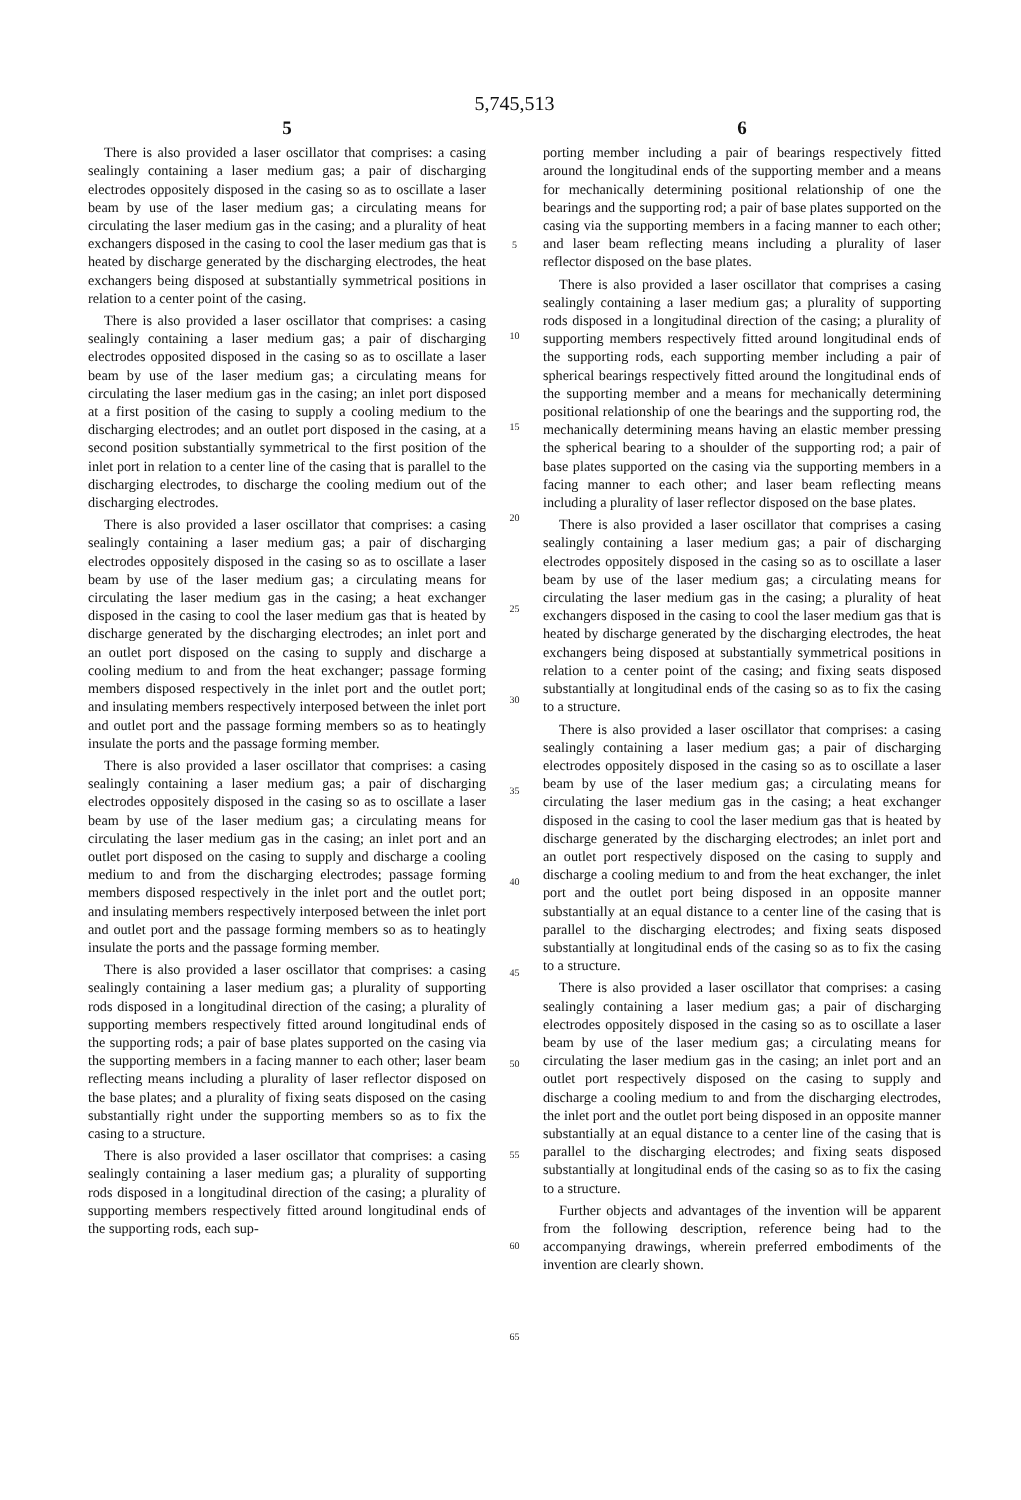5,745,513
5
There is also provided a laser oscillator that comprises: a casing sealingly containing a laser medium gas; a pair of discharging electrodes oppositely disposed in the casing so as to oscillate a laser beam by use of the laser medium gas; a circulating means for circulating the laser medium gas in the casing; and a plurality of heat exchangers disposed in the casing to cool the laser medium gas that is heated by discharge generated by the discharging electrodes, the heat exchangers being disposed at substantially symmetrical positions in relation to a center point of the casing.
There is also provided a laser oscillator that comprises: a casing sealingly containing a laser medium gas; a pair of discharging electrodes opposited disposed in the casing so as to oscillate a laser beam by use of the laser medium gas; a circulating means for circulating the laser medium gas in the casing; an inlet port disposed at a first position of the casing to supply a cooling medium to the discharging electrodes; and an outlet port disposed in the casing, at a second position substantially symmetrical to the first position of the inlet port in relation to a center line of the casing that is parallel to the discharging electrodes, to discharge the cooling medium out of the discharging electrodes.
There is also provided a laser oscillator that comprises: a casing sealingly containing a laser medium gas; a pair of discharging electrodes oppositely disposed in the casing so as to oscillate a laser beam by use of the laser medium gas; a circulating means for circulating the laser medium gas in the casing; a heat exchanger disposed in the casing to cool the laser medium gas that is heated by discharge generated by the discharging electrodes; an inlet port and an outlet port disposed on the casing to supply and discharge a cooling medium to and from the heat exchanger; passage forming members disposed respectively in the inlet port and the outlet port; and insulating members respectively interposed between the inlet port and outlet port and the passage forming members so as to heatingly insulate the ports and the passage forming member.
There is also provided a laser oscillator that comprises: a casing sealingly containing a laser medium gas; a pair of discharging electrodes oppositely disposed in the casing so as to oscillate a laser beam by use of the laser medium gas; a circulating means for circulating the laser medium gas in the casing; an inlet port and an outlet port disposed on the casing to supply and discharge a cooling medium to and from the discharging electrodes; passage forming members disposed respectively in the inlet port and the outlet port; and insulating members respectively interposed between the inlet port and outlet port and the passage forming members so as to heatingly insulate the ports and the passage forming member.
There is also provided a laser oscillator that comprises: a casing sealingly containing a laser medium gas; a plurality of supporting rods disposed in a longitudinal direction of the casing; a plurality of supporting members respectively fitted around longitudinal ends of the supporting rods; a pair of base plates supported on the casing via the supporting members in a facing manner to each other; laser beam reflecting means including a plurality of laser reflector disposed on the base plates; and a plurality of fixing seats disposed on the casing substantially right under the supporting members so as to fix the casing to a structure.
There is also provided a laser oscillator that comprises: a casing sealingly containing a laser medium gas; a plurality of supporting rods disposed in a longitudinal direction of the casing; a plurality of supporting members respectively fitted around longitudinal ends of the supporting rods, each sup-
5
10
15
20
25
30
35
40
45
50
55
60
65
6
porting member including a pair of bearings respectively fitted around the longitudinal ends of the supporting member and a means for mechanically determining positional relationship of one the bearings and the supporting rod; a pair of base plates supported on the casing via the supporting members in a facing manner to each other; and laser beam reflecting means including a plurality of laser reflector disposed on the base plates.
There is also provided a laser oscillator that comprises a casing sealingly containing a laser medium gas; a plurality of supporting rods disposed in a longitudinal direction of the casing; a plurality of supporting members respectively fitted around longitudinal ends of the supporting rods, each supporting member including a pair of spherical bearings respectively fitted around the longitudinal ends of the supporting member and a means for mechanically determining positional relationship of one the bearings and the supporting rod, the mechanically determining means having an elastic member pressing the spherical bearing to a shoulder of the supporting rod; a pair of base plates supported on the casing via the supporting members in a facing manner to each other; and laser beam reflecting means including a plurality of laser reflector disposed on the base plates.
There is also provided a laser oscillator that comprises a casing sealingly containing a laser medium gas; a pair of discharging electrodes oppositely disposed in the casing so as to oscillate a laser beam by use of the laser medium gas; a circulating means for circulating the laser medium gas in the casing; a plurality of heat exchangers disposed in the casing to cool the laser medium gas that is heated by discharge generated by the discharging electrodes, the heat exchangers being disposed at substantially symmetrical positions in relation to a center point of the casing; and fixing seats disposed substantially at longitudinal ends of the casing so as to fix the casing to a structure.
There is also provided a laser oscillator that comprises: a casing sealingly containing a laser medium gas; a pair of discharging electrodes oppositely disposed in the casing so as to oscillate a laser beam by use of the laser medium gas; a circulating means for circulating the laser medium gas in the casing; a heat exchanger disposed in the casing to cool the laser medium gas that is heated by discharge generated by the discharging electrodes; an inlet port and an outlet port respectively disposed on the casing to supply and discharge a cooling medium to and from the heat exchanger, the inlet port and the outlet port being disposed in an opposite manner substantially at an equal distance to a center line of the casing that is parallel to the discharging electrodes; and fixing seats disposed substantially at longitudinal ends of the casing so as to fix the casing to a structure.
There is also provided a laser oscillator that comprises: a casing sealingly containing a laser medium gas; a pair of discharging electrodes oppositely disposed in the casing so as to oscillate a laser beam by use of the laser medium gas; a circulating means for circulating the laser medium gas in the casing; an inlet port and an outlet port respectively disposed on the casing to supply and discharge a cooling medium to and from the discharging electrodes, the inlet port and the outlet port being disposed in an opposite manner substantially at an equal distance to a center line of the casing that is parallel to the discharging electrodes; and fixing seats disposed substantially at longitudinal ends of the casing so as to fix the casing to a structure.
Further objects and advantages of the invention will be apparent from the following description, reference being had to the accompanying drawings, wherein preferred embodiments of the invention are clearly shown.